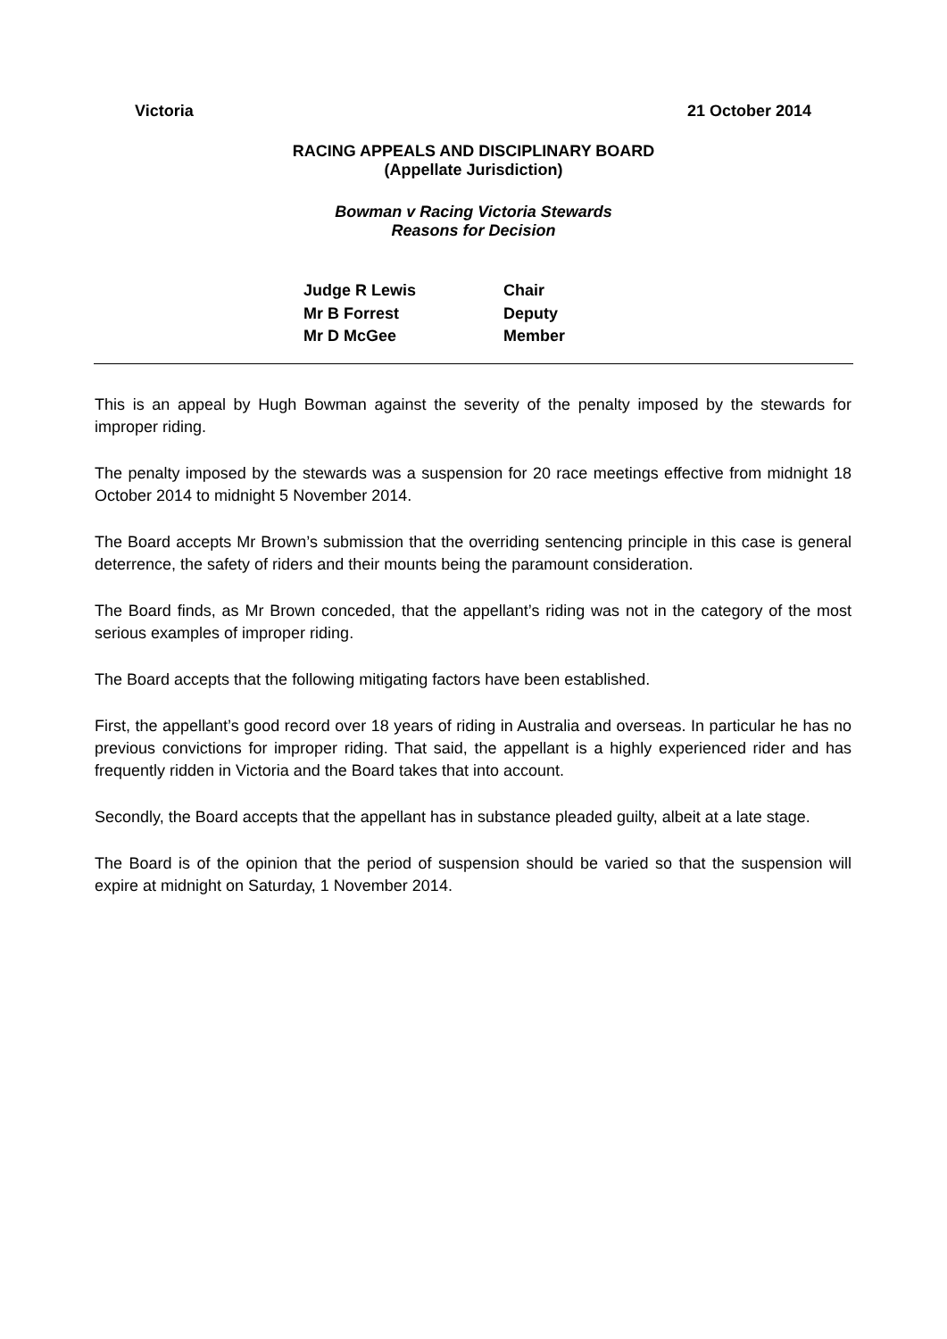Victoria 21 October 2014
RACING APPEALS AND DISCIPLINARY BOARD
(Appellate Jurisdiction)
Bowman v Racing Victoria Stewards
Reasons for Decision
Judge R Lewis Chair
Mr B Forrest Deputy
Mr D McGee Member
This is an appeal by Hugh Bowman against the severity of the penalty imposed by the stewards for improper riding.
The penalty imposed by the stewards was a suspension for 20 race meetings effective from midnight 18 October 2014 to midnight 5 November 2014.
The Board accepts Mr Brown’s submission that the overriding sentencing principle in this case is general deterrence, the safety of riders and their mounts being the paramount consideration.
The Board finds, as Mr Brown conceded, that the appellant’s riding was not in the category of the most serious examples of improper riding.
The Board accepts that the following mitigating factors have been established.
First, the appellant’s good record over 18 years of riding in Australia and overseas. In particular he has no previous convictions for improper riding. That said, the appellant is a highly experienced rider and has frequently ridden in Victoria and the Board takes that into account.
Secondly, the Board accepts that the appellant has in substance pleaded guilty, albeit at a late stage.
The Board is of the opinion that the period of suspension should be varied so that the suspension will expire at midnight on Saturday, 1 November 2014.